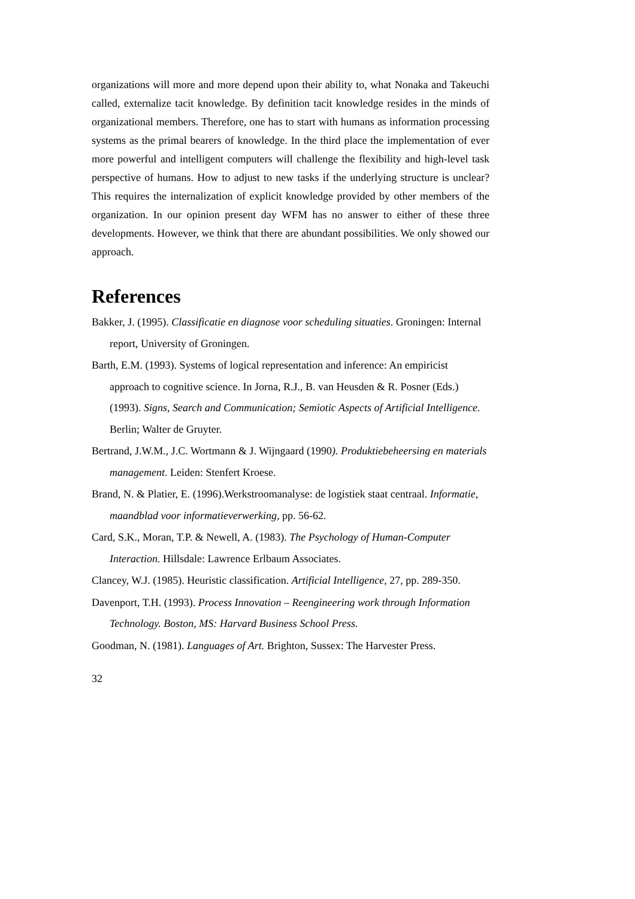organizations will more and more depend upon their ability to, what Nonaka and Takeuchi called, externalize tacit knowledge. By definition tacit knowledge resides in the minds of organizational members. Therefore, one has to start with humans as information processing systems as the primal bearers of knowledge. In the third place the implementation of ever more powerful and intelligent computers will challenge the flexibility and high-level task perspective of humans. How to adjust to new tasks if the underlying structure is unclear? This requires the internalization of explicit knowledge provided by other members of the organization. In our opinion present day WFM has no answer to either of these three developments. However, we think that there are abundant possibilities. We only showed our approach.
References
Bakker, J. (1995). Classificatie en diagnose voor scheduling situaties. Groningen: Internal report, University of Groningen.
Barth, E.M. (1993). Systems of logical representation and inference: An empiricist approach to cognitive science. In Jorna, R.J., B. van Heusden & R. Posner (Eds.) (1993). Signs, Search and Communication; Semiotic Aspects of Artificial Intelligence. Berlin; Walter de Gruyter.
Bertrand, J.W.M., J.C. Wortmann & J. Wijngaard (1990). Produktiebeheersing en materials management. Leiden: Stenfert Kroese.
Brand, N. & Platier, E. (1996).Werkstroomanalyse: de logistiek staat centraal. Informatie, maandblad voor informatieverwerking, pp. 56-62.
Card, S.K., Moran, T.P. & Newell, A. (1983). The Psychology of Human-Computer Interaction. Hillsdale: Lawrence Erlbaum Associates.
Clancey, W.J. (1985). Heuristic classification. Artificial Intelligence, 27, pp. 289-350.
Davenport, T.H. (1993). Process Innovation – Reengineering work through Information Technology. Boston, MS: Harvard Business School Press.
Goodman, N. (1981). Languages of Art. Brighton, Sussex: The Harvester Press.
32